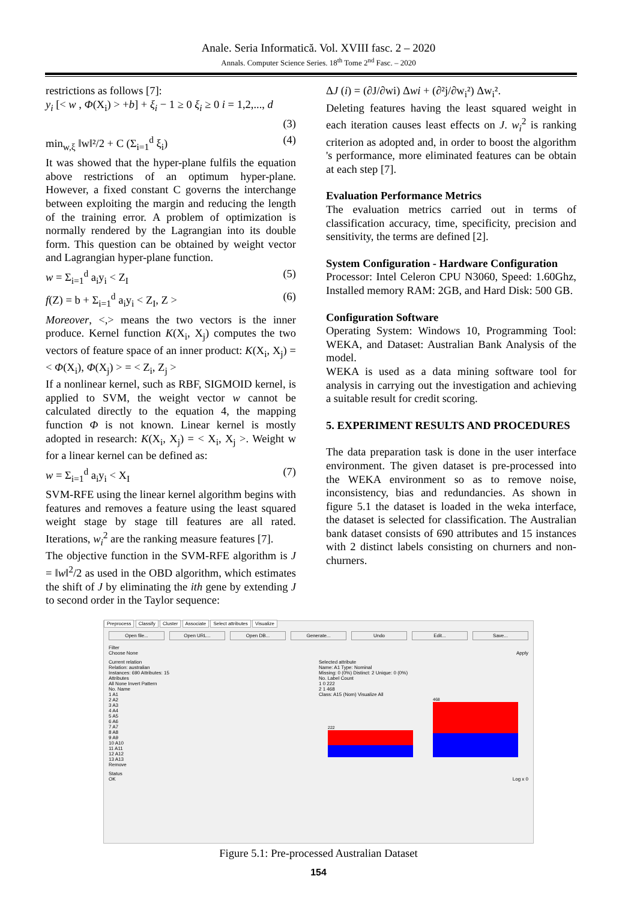Anale. Seria Informatică. Vol. XVIII fasc. 2 – 2020
Annals. Computer Science Series. 18<sup>th</sup> Tome 2<sup>nd</sup> Fasc. – 2020
restrictions as follows [7]:
y<sub>i</sub> [< w , Φ(X<sub>i</sub>) > +b] + ξ<sub>i</sub> − 1 ≥ 0 ξ<sub>i</sub> ≥ 0 i = 1,2,..., d
(3)
min<sub>w,ξ</sub> ‖w‖²/2 + C (Σ<sub>i=1</sub><sup>d</sup> ξ<sub>i</sub>) (4)
It was showed that the hyper-plane fulfils the equation above restrictions of an optimum hyper-plane. However, a fixed constant C governs the interchange between exploiting the margin and reducing the length of the training error. A problem of optimization is normally rendered by the Lagrangian into its double form. This question can be obtained by weight vector and Lagrangian hyper-plane function.
w = Σ<sub>i=1</sub><sup>d</sup> a<sub>i</sub>y<sub>i</sub> < Z<sub>I</sub> (5)
f(Z) = b + Σ<sub>i=1</sub><sup>d</sup> a<sub>i</sub>y<sub>i</sub> < Z<sub>I</sub>, Z > (6)
Moreover, <,> means the two vectors is the inner produce. Kernel function K(X<sub>i</sub>, X<sub>j</sub>) computes the two vectors of feature space of an inner product: K(X<sub>i</sub>, X<sub>j</sub>) = < Φ(X<sub>i</sub>), Φ(X<sub>j</sub>) > = < Z<sub>i</sub>, Z<sub>j</sub> >
If a nonlinear kernel, such as RBF, SIGMOID kernel, is applied to SVM, the weight vector w cannot be calculated directly to the equation 4, the mapping function Φ is not known. Linear kernel is mostly adopted in research: K(X<sub>i</sub>, X<sub>j</sub>) = < X<sub>i</sub>, X<sub>j</sub> >. Weight w for a linear kernel can be defined as:
w = Σ<sub>i=1</sub><sup>d</sup> a<sub>i</sub>y<sub>i</sub> < X<sub>I</sub> (7)
SVM-RFE using the linear kernel algorithm begins with features and removes a feature using the least squared weight stage by stage till features are all rated. Iterations, w<sub>i</sub><sup>2</sup> are the ranking measure features [7].
The objective function in the SVM-RFE algorithm is J = ‖w‖<sup>2</sup>/2 as used in the OBD algorithm, which estimates the shift of J by eliminating the ith gene by extending J to second order in the Taylor sequence:
ΔJ (i) = (∂J/∂wi) Δwi + (∂²j/∂w<sub>i</sub>²) Δw<sub>i</sub>².
Deleting features having the least squared weight in each iteration causes least effects on J. w<sub>i</sub><sup>2</sup> is ranking criterion as adopted and, in order to boost the algorithm 's performance, more eliminated features can be obtain at each step [7].
Evaluation Performance Metrics
The evaluation metrics carried out in terms of classification accuracy, time, specificity, precision and sensitivity, the terms are defined [2].
System Configuration - Hardware Configuration
Processor: Intel Celeron CPU N3060, Speed: 1.60Ghz, Installed memory RAM: 2GB, and Hard Disk: 500 GB.
Configuration Software
Operating System: Windows 10, Programming Tool: WEKA, and Dataset: Australian Bank Analysis of the model.
WEKA is used as a data mining software tool for analysis in carrying out the investigation and achieving a suitable result for credit scoring.
5. EXPERIMENT RESULTS AND PROCEDURES
The data preparation task is done in the user interface environment. The given dataset is pre-processed into the WEKA environment so as to remove noise, inconsistency, bias and redundancies. As shown in figure 5.1 the dataset is loaded in the weka interface, the dataset is selected for classification. The Australian bank dataset consists of 690 attributes and 15 instances with 2 distinct labels consisting on churners and non-churners.
Preprocess Classify Cluster Associate Select attributes Visualize
Open file... Open URL... Open DB... Generate... Undo Edit... Save...
Filter
Choose None Apply
Current relation
Relation: australian
Instances: 690 Attributes: 15
Attributes
All None Invert Pattern
No. Name
1 A1
2 A2
3 A3
4 A4
5 A5
6 A6
7 A7
8 A8
9 A9
10 A10
11 A11
12 A12
13 A13
Remove
Selected attribute
Name: A1 Type: Nominal
Missing: 0 (0%) Distinct: 2 Unique: 0 (0%)
No. Label Count
1 0 222
2 1 468
Class: A15 (Nom) Visualize All
222
468
Status
OK Log x 0
Figure 5.1: Pre-processed Australian Dataset
154